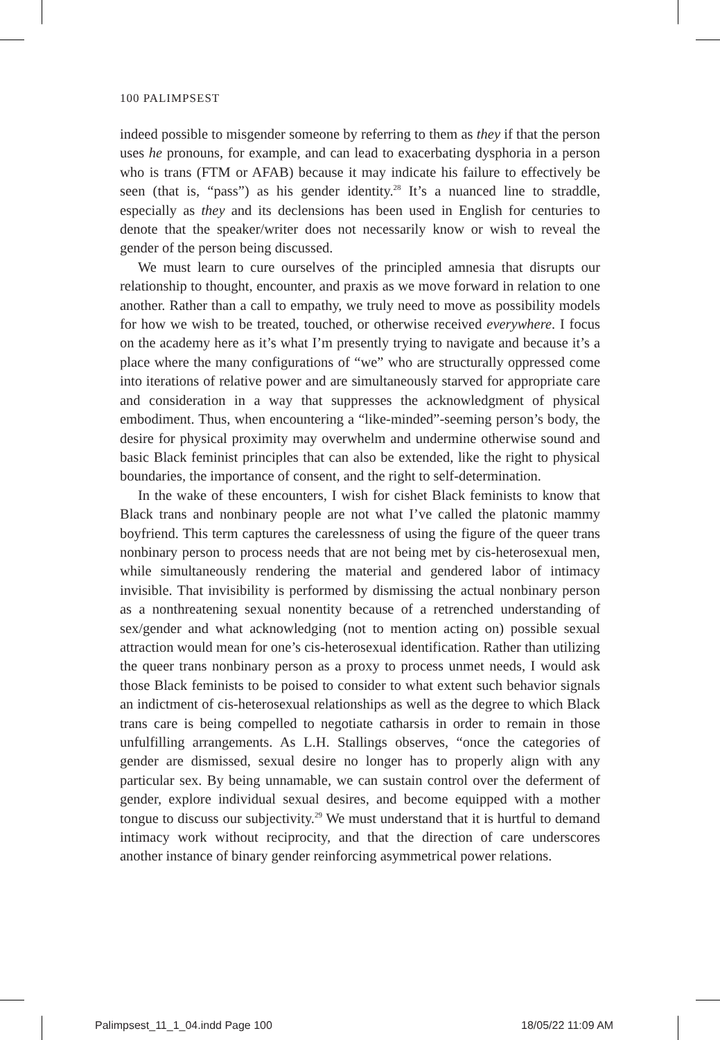100 PALIMPSEST
indeed possible to misgender someone by referring to them as they if that the person uses he pronouns, for example, and can lead to exacerbating dysphoria in a person who is trans (FTM or AFAB) because it may indicate his failure to effectively be seen (that is, “pass”) as his gender identity.<sup>28</sup> It’s a nuanced line to straddle, especially as they and its declensions has been used in English for centuries to denote that the speaker/writer does not necessarily know or wish to reveal the gender of the person being discussed.
We must learn to cure ourselves of the principled amnesia that disrupts our relationship to thought, encounter, and praxis as we move forward in relation to one another. Rather than a call to empathy, we truly need to move as possibility models for how we wish to be treated, touched, or otherwise received everywhere. I focus on the academy here as it’s what I’m presently trying to navigate and because it’s a place where the many configurations of “we” who are structurally oppressed come into iterations of relative power and are simultaneously starved for appropriate care and consideration in a way that suppresses the acknowledgment of physical embodiment. Thus, when encountering a “like-minded”-seeming person’s body, the desire for physical proximity may overwhelm and undermine otherwise sound and basic Black feminist principles that can also be extended, like the right to physical boundaries, the importance of consent, and the right to self-determination.
In the wake of these encounters, I wish for cishet Black feminists to know that Black trans and nonbinary people are not what I’ve called the platonic mammy boyfriend. This term captures the carelessness of using the figure of the queer trans nonbinary person to process needs that are not being met by cis-heterosexual men, while simultaneously rendering the material and gendered labor of intimacy invisible. That invisibility is performed by dismissing the actual nonbinary person as a nonthreatening sexual nonentity because of a retrenched understanding of sex/gender and what acknowledging (not to mention acting on) possible sexual attraction would mean for one’s cis-heterosexual identification. Rather than utilizing the queer trans nonbinary person as a proxy to process unmet needs, I would ask those Black feminists to be poised to consider to what extent such behavior signals an indictment of cis-heterosexual relationships as well as the degree to which Black trans care is being compelled to negotiate catharsis in order to remain in those unfulfilling arrangements. As L.H. Stallings observes, “once the categories of gender are dismissed, sexual desire no longer has to properly align with any particular sex. By being unnamable, we can sustain control over the deferment of gender, explore individual sexual desires, and become equipped with a mother tongue to discuss our subjectivity.<sup>29</sup> We must understand that it is hurtful to demand intimacy work without reciprocity, and that the direction of care underscores another instance of binary gender reinforcing asymmetrical power relations.
Palimpsest_11_1_04.indd Page 100
18/05/22 11:09 AM